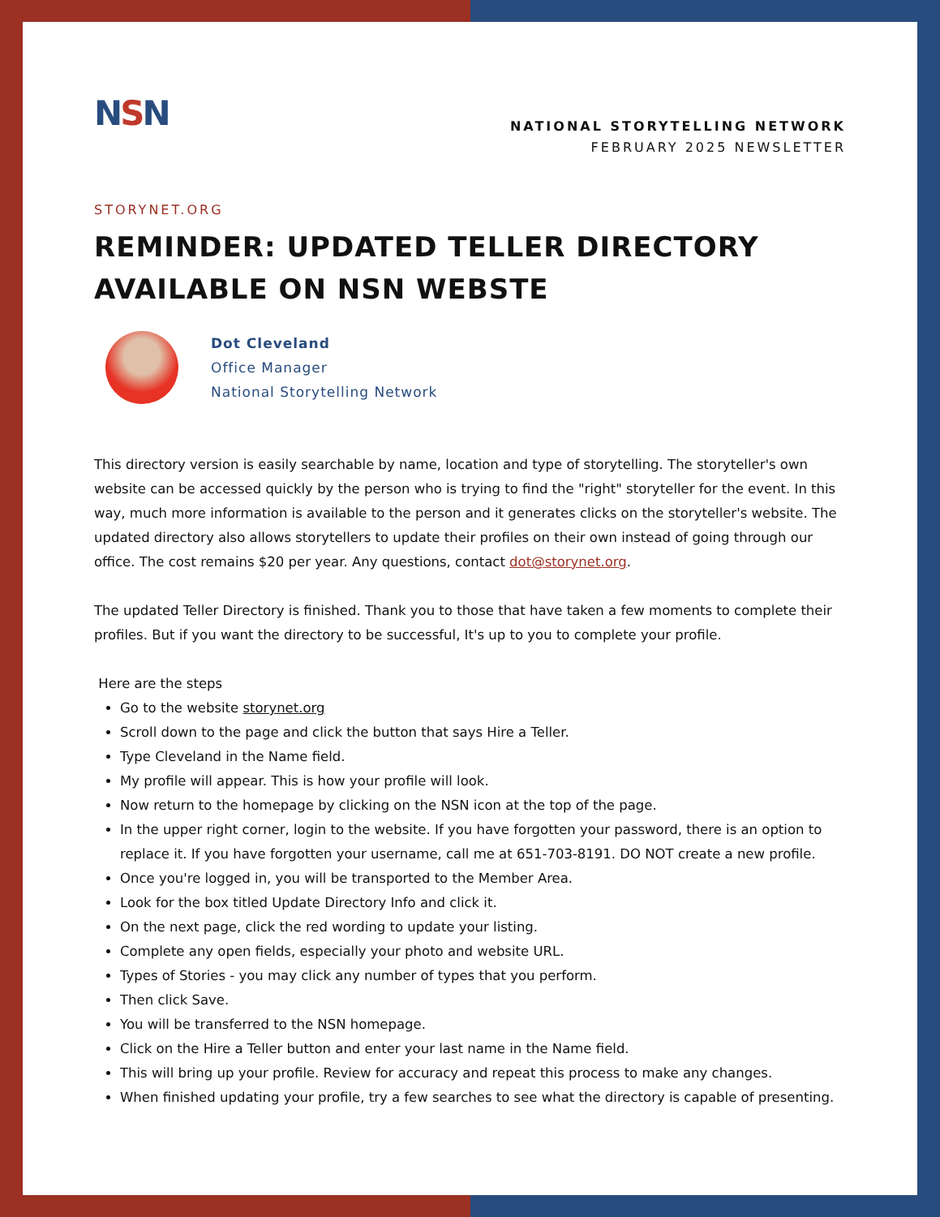NSN
NATIONAL STORYTELLING NETWORK
FEBRUARY 2025 NEWSLETTER
STORYNET.ORG
REMINDER: UPDATED TELLER DIRECTORY AVAILABLE ON NSN WEBSTE
Dot Cleveland
Office Manager
National Storytelling Network
This directory version is easily searchable by name, location and type of storytelling. The storyteller's own website can be accessed quickly by the person who is trying to find the "right" storyteller for the event. In this way, much more information is available to the person and it generates clicks on the storyteller's website. The updated directory also allows storytellers to update their profiles on their own instead of going through our office. The cost remains $20 per year. Any questions, contact dot@storynet.org.
The updated Teller Directory is finished. Thank you to those that have taken a few moments to complete their profiles. But if you want the directory to be successful, It's up to you to complete your profile.
Here are the steps
Go to the website storynet.org
Scroll down to the page and click the button that says Hire a Teller.
Type Cleveland in the Name field.
My profile will appear. This is how your profile will look.
Now return to the homepage by clicking on the NSN icon at the top of the page.
In the upper right corner, login to the website. If you have forgotten your password, there is an option to replace it. If you have forgotten your username, call me at 651-703-8191. DO NOT create a new profile.
Once you're logged in, you will be transported to the Member Area.
Look for the box titled Update Directory Info and click it.
On the next page, click the red wording to update your listing.
Complete any open fields, especially your photo and website URL.
Types of Stories - you may click any number of types that you perform.
Then click Save.
You will be transferred to the NSN homepage.
Click on the Hire a Teller button and enter your last name in the Name field.
This will bring up your profile. Review for accuracy and repeat this process to make any changes.
When finished updating your profile, try a few searches to see what the directory is capable of presenting.